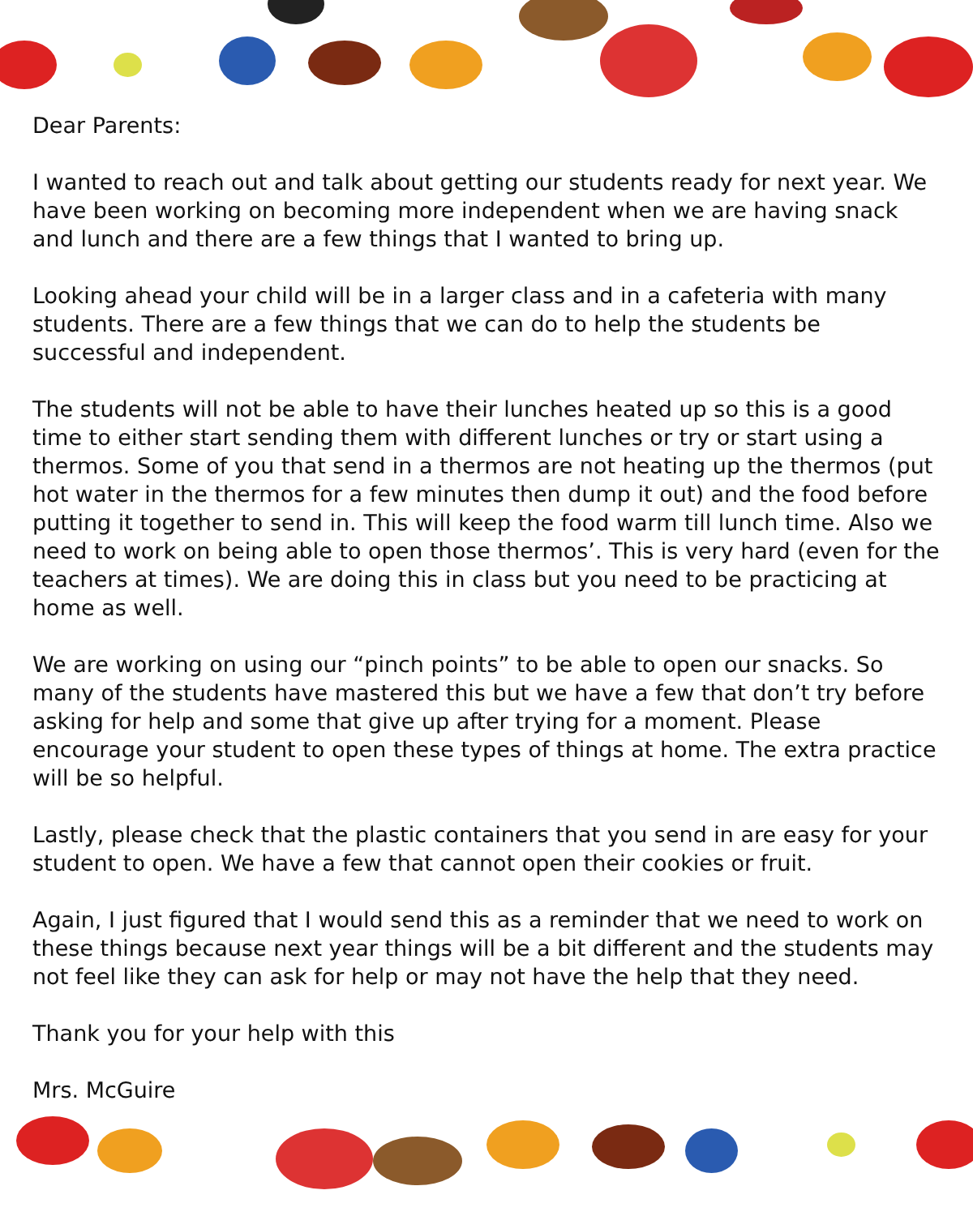Dear Parents:
I wanted to reach out and talk about getting our students ready for next year. We have been working on becoming more independent when we are having snack and lunch and there are a few things that I wanted to bring up.
Looking ahead your child will be in a larger class and in a cafeteria with many students. There are a few things that we can do to help the students be successful and independent.
The students will not be able to have their lunches heated up so this is a good time to either start sending them with different lunches or try or start using a thermos. Some of you that send in a thermos are not heating up the thermos (put hot water in the thermos for a few minutes then dump it out) and the food before putting it together to send in. This will keep the food warm till lunch time. Also we need to work on being able to open those thermos’. This is very hard (even for the teachers at times). We are doing this in class but you need to be practicing at home as well.
We are working on using our “pinch points” to be able to open our snacks. So many of the students have mastered this but we have a few that don’t try before asking for help and some that give up after trying for a moment. Please encourage your student to open these types of things at home. The extra practice will be so helpful.
Lastly, please check that the plastic containers that you send in are easy for your student to open. We have a few that cannot open their cookies or fruit.
Again, I just figured that I would send this as a reminder that we need to work on these things because next year things will be a bit different and the students may not feel like they can ask for help or may not have the help that they need.
Thank you for your help with this
Mrs. McGuire